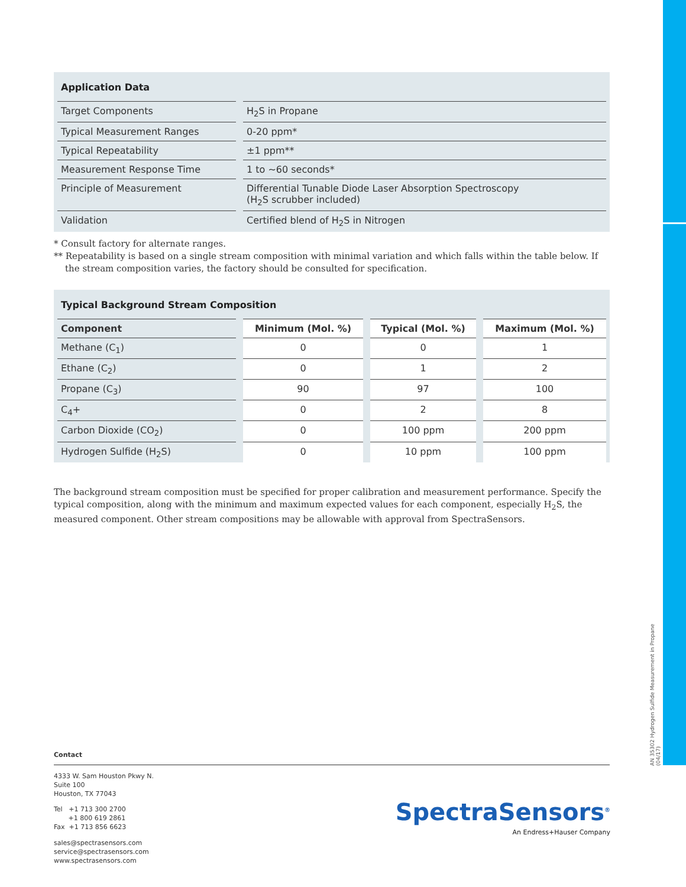Application Data
| Target Components | H<sub>2</sub>S in Propane |
| Typical Measurement Ranges | 0-20 ppm* |
| Typical Repeatability | ±1 ppm** |
| Measurement Response Time | 1 to ~60 seconds* |
| Principle of Measurement | Differential Tunable Diode Laser Absorption Spectroscopy (H<sub>2</sub>S scrubber included) |
| Validation | Certified blend of H<sub>2</sub>S in Nitrogen |
* Consult factory for alternate ranges.
** Repeatability is based on a single stream composition with minimal variation and which falls within the table below. If
the stream composition varies, the factory should be consulted for specification.
Typical Background Stream Composition
| Component | Minimum (Mol. %) | Typical (Mol. %) | Maximum (Mol. %) |
| --- | --- | --- | --- |
| Methane (C<sub>1</sub>) | 0 | 0 | 1 |
| Ethane (C<sub>2</sub>) | 0 | 1 | 2 |
| Propane (C<sub>3</sub>) | 90 | 97 | 100 |
| C<sub>4</sub>+ | 0 | 2 | 8 |
| Carbon Dioxide (CO<sub>2</sub>) | 0 | 100 ppm | 200 ppm |
| Hydrogen Sulfide (H<sub>2</sub>S) | 0 | 10 ppm | 100 ppm |
The background stream composition must be specified for proper calibration and measurement performance. Specify the typical composition, along with the minimum and maximum expected values for each component, especially H<sub>2</sub>S, the measured component. Other stream compositions may be allowable with approval from SpectraSensors.
Contact
4333 W. Sam Houston Pkwy N.
Suite 100
Houston, TX 77043
Tel +1 713 300 2700
+1 800 619 2861
Fax +1 713 856 6623
sales@spectrasensors.com
service@spectrasensors.com
www.spectrasensors.com
SpectraSensors<sup>®</sup>
An Endress+Hauser Company
AN 35302 Hydrogen Sulfide Measurement in Propane (04/17)